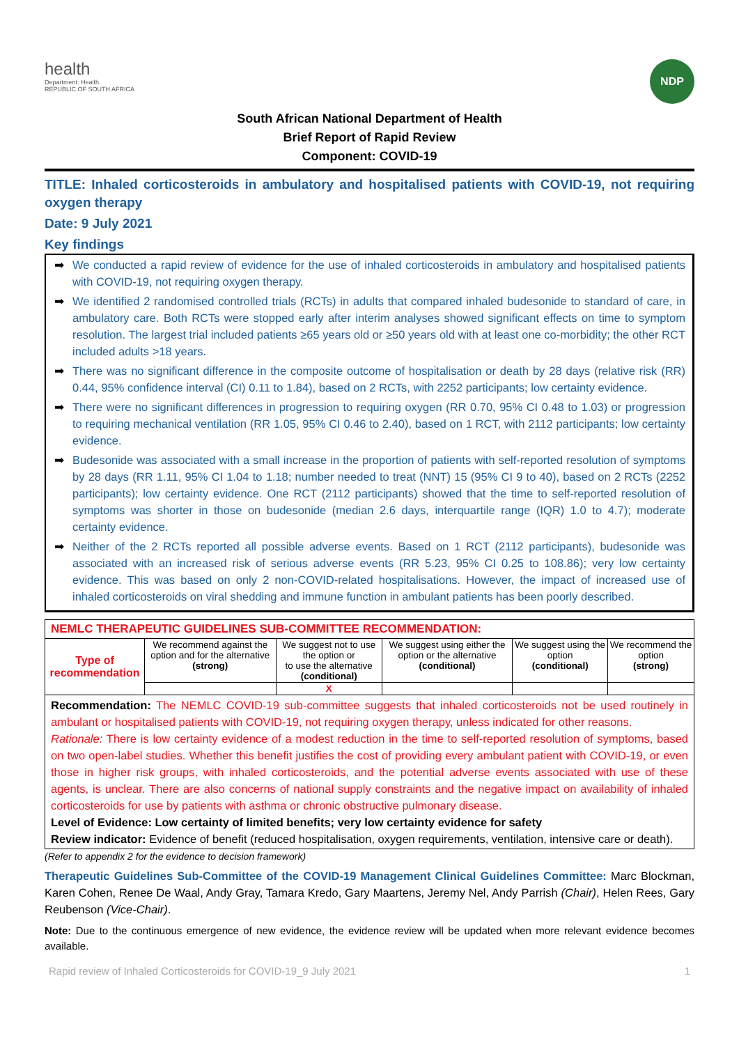health
Department: Health
REPUBLIC OF SOUTH AFRICA
NDP
South African National Department of Health
Brief Report of Rapid Review
Component: COVID-19
TITLE: Inhaled corticosteroids in ambulatory and hospitalised patients with COVID-19, not requiring oxygen therapy
Date: 9 July 2021
Key findings
➡ We conducted a rapid review of evidence for the use of inhaled corticosteroids in ambulatory and hospitalised patients with COVID-19, not requiring oxygen therapy.
➡ We identified 2 randomised controlled trials (RCTs) in adults that compared inhaled budesonide to standard of care, in ambulatory care. Both RCTs were stopped early after interim analyses showed significant effects on time to symptom resolution. The largest trial included patients ≥65 years old or ≥50 years old with at least one co-morbidity; the other RCT included adults >18 years.
➡ There was no significant difference in the composite outcome of hospitalisation or death by 28 days (relative risk (RR) 0.44, 95% confidence interval (CI) 0.11 to 1.84), based on 2 RCTs, with 2252 participants; low certainty evidence.
➡ There were no significant differences in progression to requiring oxygen (RR 0.70, 95% CI 0.48 to 1.03) or progression to requiring mechanical ventilation (RR 1.05, 95% CI 0.46 to 2.40), based on 1 RCT, with 2112 participants; low certainty evidence.
➡ Budesonide was associated with a small increase in the proportion of patients with self-reported resolution of symptoms by 28 days (RR 1.11, 95% CI 1.04 to 1.18; number needed to treat (NNT) 15 (95% CI 9 to 40), based on 2 RCTs (2252 participants); low certainty evidence. One RCT (2112 participants) showed that the time to self-reported resolution of symptoms was shorter in those on budesonide (median 2.6 days, interquartile range (IQR) 1.0 to 4.7); moderate certainty evidence.
➡ Neither of the 2 RCTs reported all possible adverse events. Based on 1 RCT (2112 participants), budesonide was associated with an increased risk of serious adverse events (RR 5.23, 95% CI 0.25 to 108.86); very low certainty evidence. This was based on only 2 non-COVID-related hospitalisations. However, the impact of increased use of inhaled corticosteroids on viral shedding and immune function in ambulant patients has been poorly described.
| NEMLC THERAPEUTIC GUIDELINES SUB-COMMITTEE RECOMMENDATION: | | | | | |
| Type of recommendation | We recommend against the option and for the alternative (strong) | We suggest not to use the option or to use the alternative (conditional) | We suggest using either the option or the alternative (conditional) | We suggest using the option (conditional) | We recommend the option (strong) |
| | | X | | | |
| Recommendation: The NEMLC COVID-19 sub-committee suggests that inhaled corticosteroids not be used routinely in ambulant or hospitalised patients with COVID-19, not requiring oxygen therapy, unless indicated for other reasons. Rationale: There is low certainty evidence of a modest reduction in the time to self-reported resolution of symptoms, based on two open-label studies. Whether this benefit justifies the cost of providing every ambulant patient with COVID-19, or even those in higher risk groups, with inhaled corticosteroids, and the potential adverse events associated with use of these agents, is unclear. There are also concerns of national supply constraints and the negative impact on availability of inhaled corticosteroids for use by patients with asthma or chronic obstructive pulmonary disease. Level of Evidence: Low certainty of limited benefits; very low certainty evidence for safety Review indicator: Evidence of benefit (reduced hospitalisation, oxygen requirements, ventilation, intensive care or death). | | | | | |
(Refer to appendix 2 for the evidence to decision framework)
Therapeutic Guidelines Sub-Committee of the COVID-19 Management Clinical Guidelines Committee: Marc Blockman, Karen Cohen, Renee De Waal, Andy Gray, Tamara Kredo, Gary Maartens, Jeremy Nel, Andy Parrish (Chair), Helen Rees, Gary Reubenson (Vice-Chair).
Note: Due to the continuous emergence of new evidence, the evidence review will be updated when more relevant evidence becomes available.
Rapid review of Inhaled Corticosteroids for COVID-19_9 July 2021 1